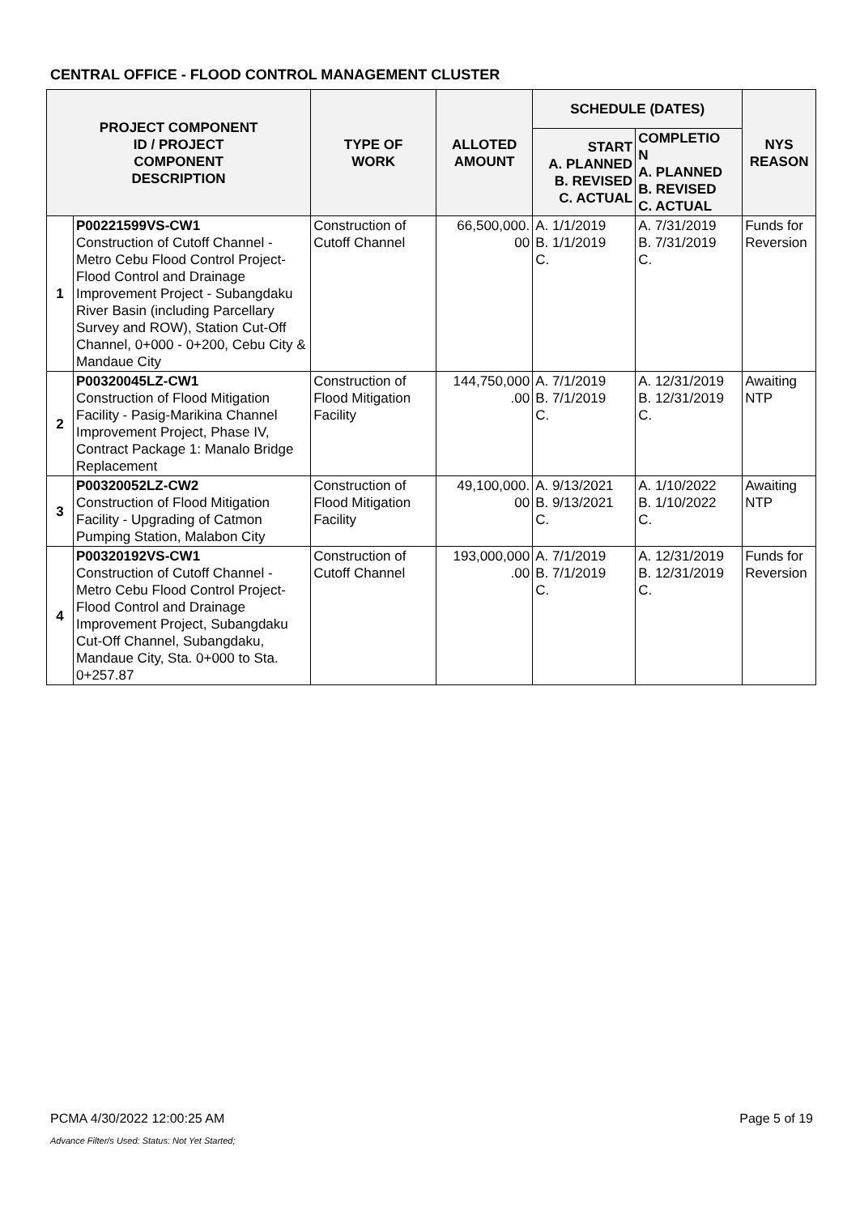CENTRAL OFFICE - FLOOD CONTROL MANAGEMENT CLUSTER
| PROJECT COMPONENT ID / PROJECT COMPONENT DESCRIPTION | | TYPE OF WORK | ALLOTED AMOUNT | SCHEDULE (DATES) | | NYS REASON |
| --- | --- | --- | --- | --- | --- | --- |
| | | | | START A. PLANNED B. REVISED C. ACTUAL | COMPLETIO N A. PLANNED B. REVISED C. ACTUAL | |
| 1 | P00221599VS-CW1 Construction of Cutoff Channel - Metro Cebu Flood Control Project-Flood Control and Drainage Improvement Project - Subangdaku River Basin (including Parcellary Survey and ROW), Station Cut-Off Channel, 0+000 - 0+200, Cebu City & Mandaue City | Construction of Cutoff Channel | 66,500,000. 00 | A. 1/1/2019 B. 1/1/2019 C. | A. 7/31/2019 B. 7/31/2019 C. | Funds for Reversion |
| 2 | P00320045LZ-CW1 Construction of Flood Mitigation Facility - Pasig-Marikina Channel Improvement Project, Phase IV, Contract Package 1: Manalo Bridge Replacement | Construction of Flood Mitigation Facility | 144,750,000 .00 | A. 7/1/2019 B. 7/1/2019 C. | A. 12/31/2019 B. 12/31/2019 C. | Awaiting NTP |
| 3 | P00320052LZ-CW2 Construction of Flood Mitigation Facility - Upgrading of Catmon Pumping Station, Malabon City | Construction of Flood Mitigation Facility | 49,100,000. 00 | A. 9/13/2021 B. 9/13/2021 C. | A. 1/10/2022 B. 1/10/2022 C. | Awaiting NTP |
| 4 | P00320192VS-CW1 Construction of Cutoff Channel - Metro Cebu Flood Control Project-Flood Control and Drainage Improvement Project, Subangdaku Cut-Off Channel, Subangdaku, Mandaue City, Sta. 0+000 to Sta. 0+257.87 | Construction of Cutoff Channel | 193,000,000 .00 | A. 7/1/2019 B. 7/1/2019 C. | A. 12/31/2019 B. 12/31/2019 C. | Funds for Reversion |
PCMA 4/30/2022 12:00:25 AM Page 5 of 19
Advance Filter/s Used: Status: Not Yet Started;